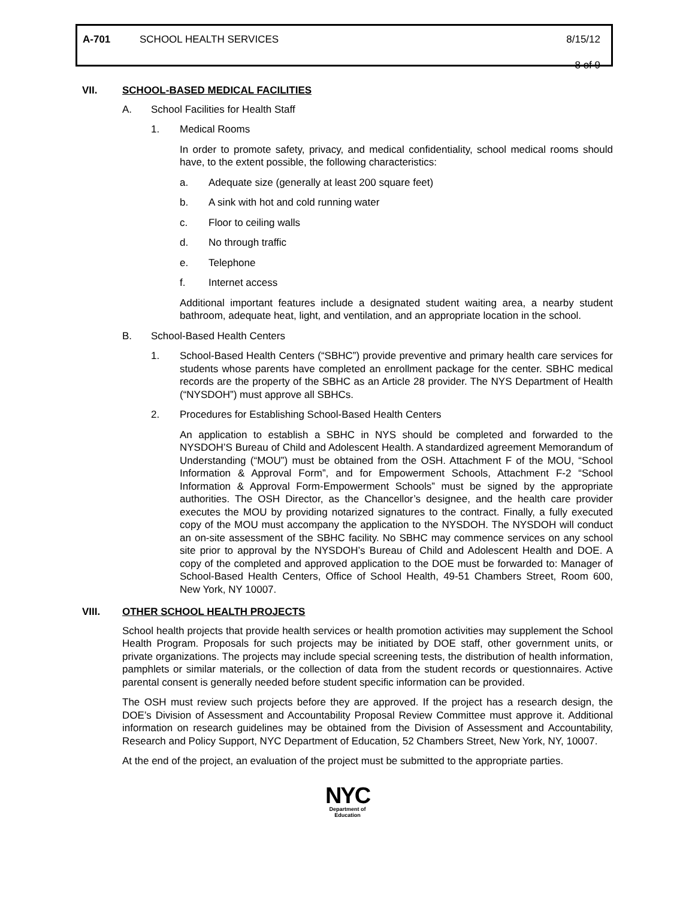A-701 SCHOOL HEALTH SERVICES 8/15/12
8 of 9
VII. SCHOOL-BASED MEDICAL FACILITIES
A. School Facilities for Health Staff
1. Medical Rooms
In order to promote safety, privacy, and medical confidentiality, school medical rooms should have, to the extent possible, the following characteristics:
a. Adequate size (generally at least 200 square feet)
b. A sink with hot and cold running water
c. Floor to ceiling walls
d. No through traffic
e. Telephone
f. Internet access
Additional important features include a designated student waiting area, a nearby student bathroom, adequate heat, light, and ventilation, and an appropriate location in the school.
B. School-Based Health Centers
1. School-Based Health Centers (“SBHC”) provide preventive and primary health care services for students whose parents have completed an enrollment package for the center. SBHC medical records are the property of the SBHC as an Article 28 provider. The NYS Department of Health (“NYSDOH”) must approve all SBHCs.
2. Procedures for Establishing School-Based Health Centers
An application to establish a SBHC in NYS should be completed and forwarded to the NYSDOH’S Bureau of Child and Adolescent Health. A standardized agreement Memorandum of Understanding (“MOU”) must be obtained from the OSH. Attachment F of the MOU, “School Information & Approval Form”, and for Empowerment Schools, Attachment F-2 “School Information & Approval Form-Empowerment Schools” must be signed by the appropriate authorities. The OSH Director, as the Chancellor’s designee, and the health care provider executes the MOU by providing notarized signatures to the contract. Finally, a fully executed copy of the MOU must accompany the application to the NYSDOH. The NYSDOH will conduct an on-site assessment of the SBHC facility. No SBHC may commence services on any school site prior to approval by the NYSDOH’s Bureau of Child and Adolescent Health and DOE. A copy of the completed and approved application to the DOE must be forwarded to: Manager of School-Based Health Centers, Office of School Health, 49-51 Chambers Street, Room 600, New York, NY 10007.
VIII. OTHER SCHOOL HEALTH PROJECTS
School health projects that provide health services or health promotion activities may supplement the School Health Program. Proposals for such projects may be initiated by DOE staff, other government units, or private organizations. The projects may include special screening tests, the distribution of health information, pamphlets or similar materials, or the collection of data from the student records or questionnaires. Active parental consent is generally needed before student specific information can be provided.
The OSH must review such projects before they are approved. If the project has a research design, the DOE’s Division of Assessment and Accountability Proposal Review Committee must approve it. Additional information on research guidelines may be obtained from the Division of Assessment and Accountability, Research and Policy Support, NYC Department of Education, 52 Chambers Street, New York, NY, 10007.
At the end of the project, an evaluation of the project must be submitted to the appropriate parties.
NYC
Department of
Education